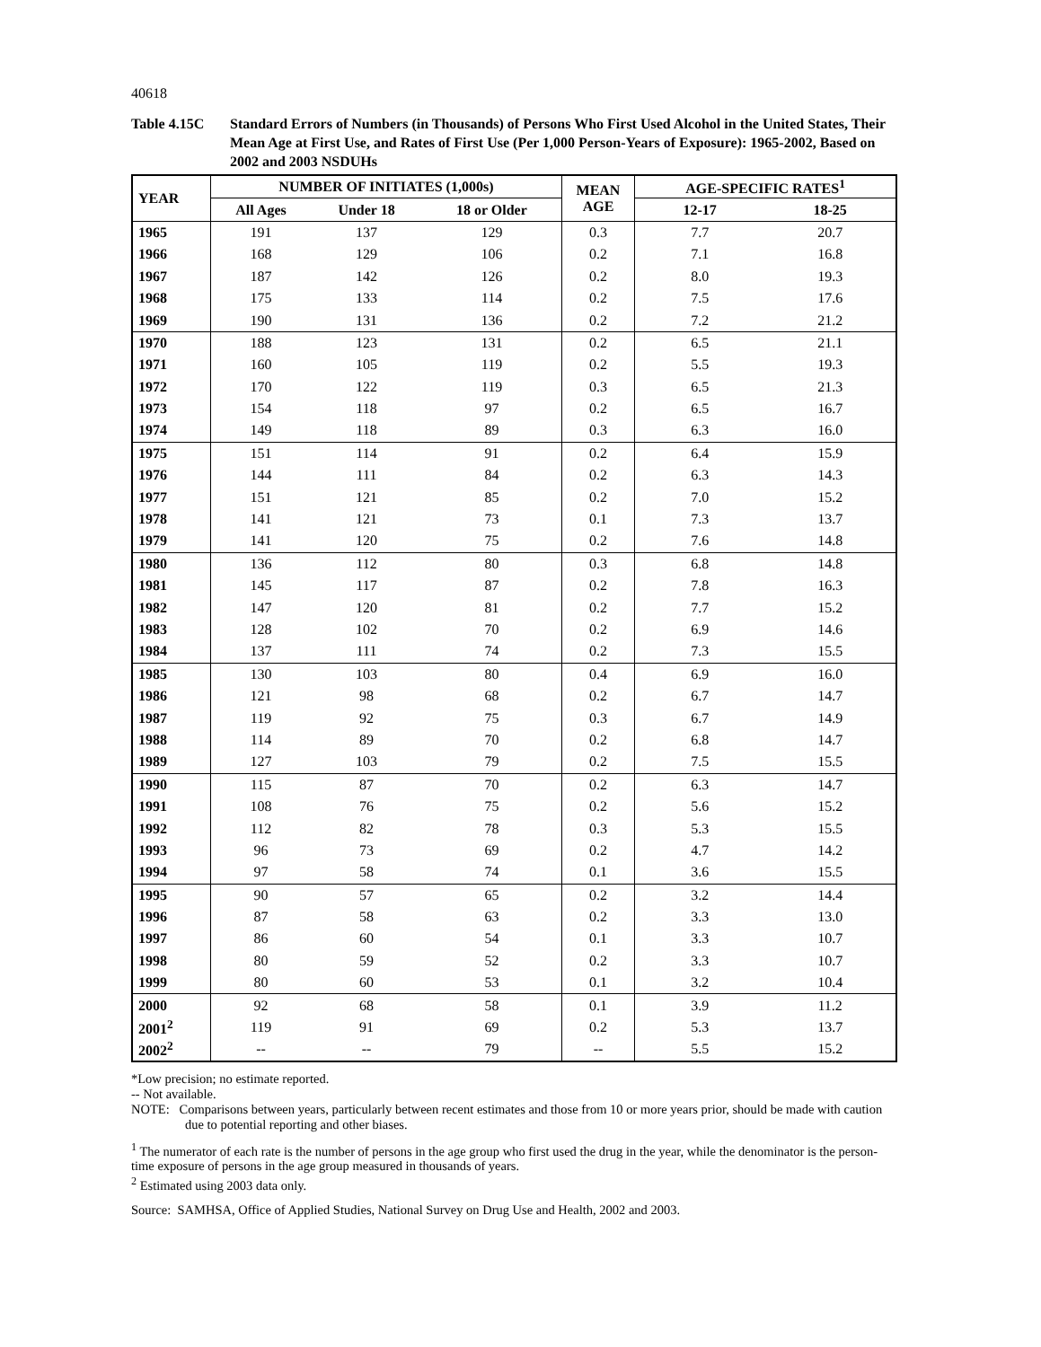40618
Table 4.15C Standard Errors of Numbers (in Thousands) of Persons Who First Used Alcohol in the United States, Their Mean Age at First Use, and Rates of First Use (Per 1,000 Person-Years of Exposure): 1965-2002, Based on 2002 and 2003 NSDUHs
| YEAR | NUMBER OF INITIATES (1,000s) | | | MEAN AGE | AGE-SPECIFIC RATES<sup>1</sup> | |
| --- | --- | --- | --- | --- | --- | --- |
| | All Ages | Under 18 | 18 or Older | | 12-17 | 18-25 |
| 1965 | 191 | 137 | 129 | 0.3 | 7.7 | 20.7 |
| 1966 | 168 | 129 | 106 | 0.2 | 7.1 | 16.8 |
| 1967 | 187 | 142 | 126 | 0.2 | 8.0 | 19.3 |
| 1968 | 175 | 133 | 114 | 0.2 | 7.5 | 17.6 |
| 1969 | 190 | 131 | 136 | 0.2 | 7.2 | 21.2 |
| 1970 | 188 | 123 | 131 | 0.2 | 6.5 | 21.1 |
| 1971 | 160 | 105 | 119 | 0.2 | 5.5 | 19.3 |
| 1972 | 170 | 122 | 119 | 0.3 | 6.5 | 21.3 |
| 1973 | 154 | 118 | 97 | 0.2 | 6.5 | 16.7 |
| 1974 | 149 | 118 | 89 | 0.3 | 6.3 | 16.0 |
| 1975 | 151 | 114 | 91 | 0.2 | 6.4 | 15.9 |
| 1976 | 144 | 111 | 84 | 0.2 | 6.3 | 14.3 |
| 1977 | 151 | 121 | 85 | 0.2 | 7.0 | 15.2 |
| 1978 | 141 | 121 | 73 | 0.1 | 7.3 | 13.7 |
| 1979 | 141 | 120 | 75 | 0.2 | 7.6 | 14.8 |
| 1980 | 136 | 112 | 80 | 0.3 | 6.8 | 14.8 |
| 1981 | 145 | 117 | 87 | 0.2 | 7.8 | 16.3 |
| 1982 | 147 | 120 | 81 | 0.2 | 7.7 | 15.2 |
| 1983 | 128 | 102 | 70 | 0.2 | 6.9 | 14.6 |
| 1984 | 137 | 111 | 74 | 0.2 | 7.3 | 15.5 |
| 1985 | 130 | 103 | 80 | 0.4 | 6.9 | 16.0 |
| 1986 | 121 | 98 | 68 | 0.2 | 6.7 | 14.7 |
| 1987 | 119 | 92 | 75 | 0.3 | 6.7 | 14.9 |
| 1988 | 114 | 89 | 70 | 0.2 | 6.8 | 14.7 |
| 1989 | 127 | 103 | 79 | 0.2 | 7.5 | 15.5 |
| 1990 | 115 | 87 | 70 | 0.2 | 6.3 | 14.7 |
| 1991 | 108 | 76 | 75 | 0.2 | 5.6 | 15.2 |
| 1992 | 112 | 82 | 78 | 0.3 | 5.3 | 15.5 |
| 1993 | 96 | 73 | 69 | 0.2 | 4.7 | 14.2 |
| 1994 | 97 | 58 | 74 | 0.1 | 3.6 | 15.5 |
| 1995 | 90 | 57 | 65 | 0.2 | 3.2 | 14.4 |
| 1996 | 87 | 58 | 63 | 0.2 | 3.3 | 13.0 |
| 1997 | 86 | 60 | 54 | 0.1 | 3.3 | 10.7 |
| 1998 | 80 | 59 | 52 | 0.2 | 3.3 | 10.7 |
| 1999 | 80 | 60 | 53 | 0.1 | 3.2 | 10.4 |
| 2000 | 92 | 68 | 58 | 0.1 | 3.9 | 11.2 |
| 2001<sup>2</sup> | 119 | 91 | 69 | 0.2 | 5.3 | 13.7 |
| 2002<sup>2</sup> | -- | -- | 79 | -- | 5.5 | 15.2 |
*Low precision; no estimate reported.
-- Not available.
NOTE: Comparisons between years, particularly between recent estimates and those from 10 or more years prior, should be made with caution due to potential reporting and other biases.
<sup>1</sup> The numerator of each rate is the number of persons in the age group who first used the drug in the year, while the denominator is the person-time exposure of persons in the age group measured in thousands of years.
<sup>2</sup> Estimated using 2003 data only.
Source: SAMHSA, Office of Applied Studies, National Survey on Drug Use and Health, 2002 and 2003.